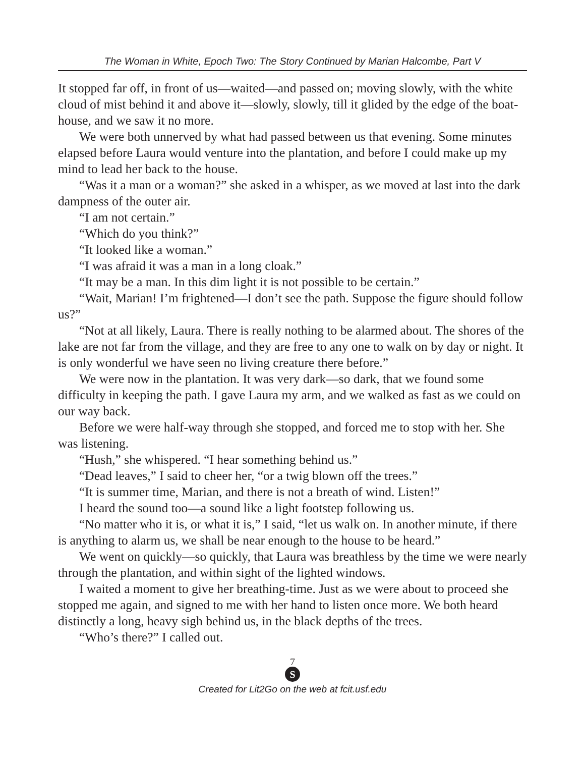The Woman in White, Epoch Two: The Story Continued by Marian Halcombe, Part V
It stopped far off, in front of us—waited—and passed on; moving slowly, with the white cloud of mist behind it and above it—slowly, slowly, till it glided by the edge of the boat-house, and we saw it no more.
We were both unnerved by what had passed between us that evening. Some minutes elapsed before Laura would venture into the plantation, and before I could make up my mind to lead her back to the house.
“Was it a man or a woman?” she asked in a whisper, as we moved at last into the dark dampness of the outer air.
“I am not certain.”
“Which do you think?”
“It looked like a woman.”
“I was afraid it was a man in a long cloak.”
“It may be a man. In this dim light it is not possible to be certain.”
“Wait, Marian! I’m frightened—I don’t see the path. Suppose the figure should follow us?”
“Not at all likely, Laura. There is really nothing to be alarmed about. The shores of the lake are not far from the village, and they are free to any one to walk on by day or night. It is only wonderful we have seen no living creature there before.”
We were now in the plantation. It was very dark—so dark, that we found some difficulty in keeping the path. I gave Laura my arm, and we walked as fast as we could on our way back.
Before we were half-way through she stopped, and forced me to stop with her. She was listening.
“Hush,” she whispered. “I hear something behind us.”
“Dead leaves,” I said to cheer her, “or a twig blown off the trees.”
“It is summer time, Marian, and there is not a breath of wind. Listen!”
I heard the sound too—a sound like a light footstep following us.
“No matter who it is, or what it is,” I said, “let us walk on. In another minute, if there is anything to alarm us, we shall be near enough to the house to be heard.”
We went on quickly—so quickly, that Laura was breathless by the time we were nearly through the plantation, and within sight of the lighted windows.
I waited a moment to give her breathing-time. Just as we were about to proceed she stopped me again, and signed to me with her hand to listen once more. We both heard distinctly a long, heavy sigh behind us, in the black depths of the trees.
“Who’s there?” I called out.
7
S
Created for Lit2Go on the web at fcit.usf.edu